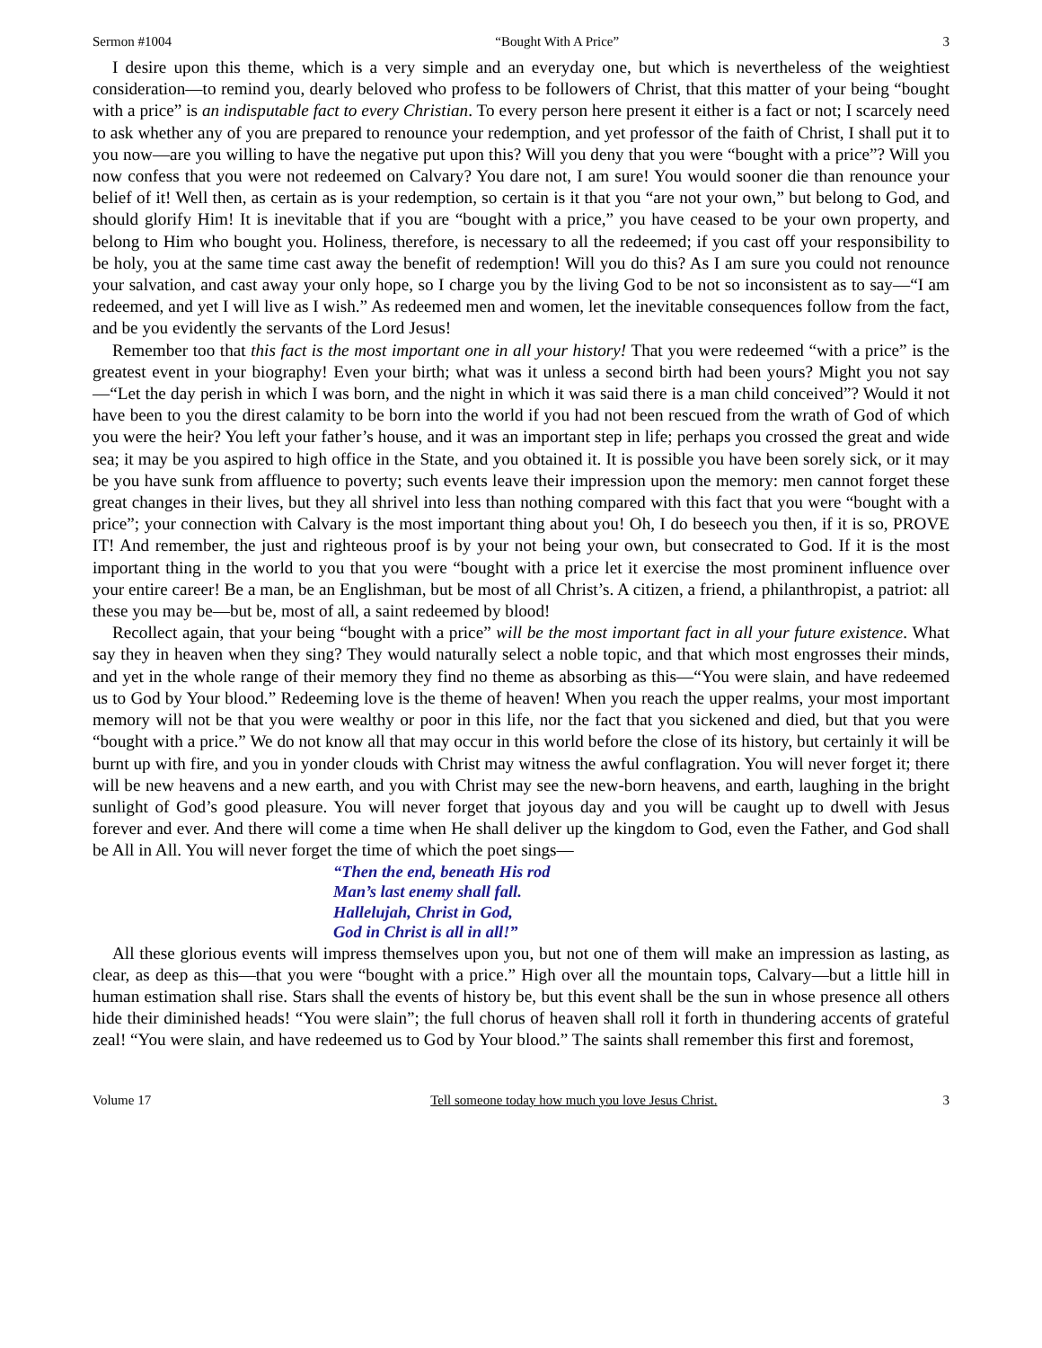Sermon #1004 “Bought With A Price” 3
I desire upon this theme, which is a very simple and an everyday one, but which is nevertheless of the weightiest consideration—to remind you, dearly beloved who profess to be followers of Christ, that this matter of your being “bought with a price” is an indisputable fact to every Christian. To every person here present it either is a fact or not; I scarcely need to ask whether any of you are prepared to renounce your redemption, and yet professor of the faith of Christ, I shall put it to you now—are you willing to have the negative put upon this? Will you deny that you were “bought with a price”? Will you now confess that you were not redeemed on Calvary? You dare not, I am sure! You would sooner die than renounce your belief of it! Well then, as certain as is your redemption, so certain is it that you “are not your own,” but belong to God, and should glorify Him! It is inevitable that if you are “bought with a price,” you have ceased to be your own property, and belong to Him who bought you. Holiness, therefore, is necessary to all the redeemed; if you cast off your responsibility to be holy, you at the same time cast away the benefit of redemption! Will you do this? As I am sure you could not renounce your salvation, and cast away your only hope, so I charge you by the living God to be not so inconsistent as to say—“I am redeemed, and yet I will live as I wish.” As redeemed men and women, let the inevitable consequences follow from the fact, and be you evidently the servants of the Lord Jesus!
Remember too that this fact is the most important one in all your history! That you were redeemed “with a price” is the greatest event in your biography! Even your birth; what was it unless a second birth had been yours? Might you not say—“Let the day perish in which I was born, and the night in which it was said there is a man child conceived”? Would it not have been to you the direst calamity to be born into the world if you had not been rescued from the wrath of God of which you were the heir? You left your father’s house, and it was an important step in life; perhaps you crossed the great and wide sea; it may be you aspired to high office in the State, and you obtained it. It is possible you have been sorely sick, or it may be you have sunk from affluence to poverty; such events leave their impression upon the memory: men cannot forget these great changes in their lives, but they all shrivel into less than nothing compared with this fact that you were “bought with a price”; your connection with Calvary is the most important thing about you! Oh, I do beseech you then, if it is so, PROVE IT! And remember, the just and righteous proof is by your not being your own, but consecrated to God. If it is the most important thing in the world to you that you were “bought with a price let it exercise the most prominent influence over your entire career! Be a man, be an Englishman, but be most of all Christ’s. A citizen, a friend, a philanthropist, a patriot: all these you may be—but be, most of all, a saint redeemed by blood!
Recollect again, that your being “bought with a price” will be the most important fact in all your future existence. What say they in heaven when they sing? They would naturally select a noble topic, and that which most engrosses their minds, and yet in the whole range of their memory they find no theme as absorbing as this—“You were slain, and have redeemed us to God by Your blood.” Redeeming love is the theme of heaven! When you reach the upper realms, your most important memory will not be that you were wealthy or poor in this life, nor the fact that you sickened and died, but that you were “bought with a price.” We do not know all that may occur in this world before the close of its history, but certainly it will be burnt up with fire, and you in yonder clouds with Christ may witness the awful conflagration. You will never forget it; there will be new heavens and a new earth, and you with Christ may see the new-born heavens, and earth, laughing in the bright sunlight of God’s good pleasure. You will never forget that joyous day and you will be caught up to dwell with Jesus forever and ever. And there will come a time when He shall deliver up the kingdom to God, even the Father, and God shall be All in All. You will never forget the time of which the poet sings—
“Then the end, beneath His rod
Man’s last enemy shall fall.
Hallelujah, Christ in God,
God in Christ is all in all!”
All these glorious events will impress themselves upon you, but not one of them will make an impression as lasting, as clear, as deep as this—that you were “bought with a price.” High over all the mountain tops, Calvary—but a little hill in human estimation shall rise. Stars shall the events of history be, but this event shall be the sun in whose presence all others hide their diminished heads! “You were slain”; the full chorus of heaven shall roll it forth in thundering accents of grateful zeal! “You were slain, and have redeemed us to God by Your blood.” The saints shall remember this first and foremost,
Volume 17 Tell someone today how much you love Jesus Christ. 3